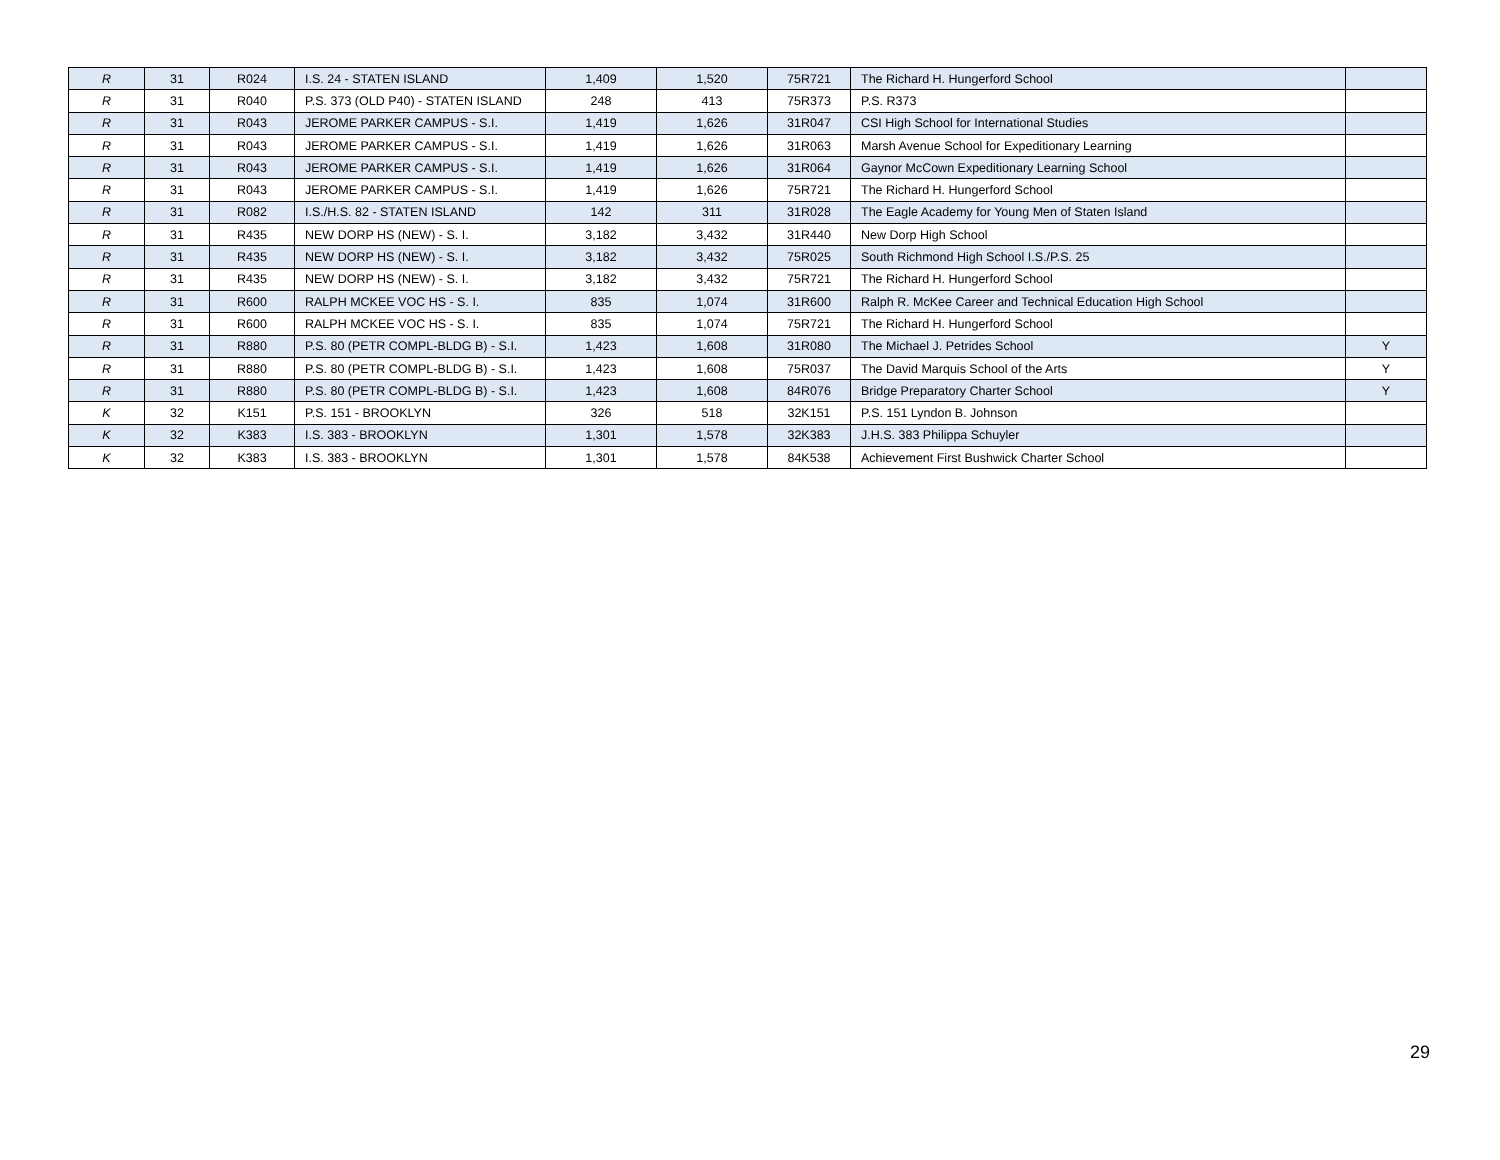| R | 31 | R024 | I.S. 24 - STATEN ISLAND | 1,409 | 1,520 | 75R721 | The Richard H. Hungerford School | |
| R | 31 | R040 | P.S. 373 (OLD P40) - STATEN ISLAND | 248 | 413 | 75R373 | P.S. R373 | |
| R | 31 | R043 | JEROME PARKER CAMPUS - S.I. | 1,419 | 1,626 | 31R047 | CSI High School for International Studies | |
| R | 31 | R043 | JEROME PARKER CAMPUS - S.I. | 1,419 | 1,626 | 31R063 | Marsh Avenue School for Expeditionary Learning | |
| R | 31 | R043 | JEROME PARKER CAMPUS - S.I. | 1,419 | 1,626 | 31R064 | Gaynor McCown Expeditionary Learning School | |
| R | 31 | R043 | JEROME PARKER CAMPUS - S.I. | 1,419 | 1,626 | 75R721 | The Richard H. Hungerford School | |
| R | 31 | R082 | I.S./H.S. 82 - STATEN ISLAND | 142 | 311 | 31R028 | The Eagle Academy for Young Men of Staten Island | |
| R | 31 | R435 | NEW DORP HS (NEW) - S. I. | 3,182 | 3,432 | 31R440 | New Dorp High School | |
| R | 31 | R435 | NEW DORP HS (NEW) - S. I. | 3,182 | 3,432 | 75R025 | South Richmond High School I.S./P.S. 25 | |
| R | 31 | R435 | NEW DORP HS (NEW) - S. I. | 3,182 | 3,432 | 75R721 | The Richard H. Hungerford School | |
| R | 31 | R600 | RALPH MCKEE VOC HS - S. I. | 835 | 1,074 | 31R600 | Ralph R. McKee Career and Technical Education High School | |
| R | 31 | R600 | RALPH MCKEE VOC HS - S. I. | 835 | 1,074 | 75R721 | The Richard H. Hungerford School | |
| R | 31 | R880 | P.S. 80 (PETR COMPL-BLDG B) - S.I. | 1,423 | 1,608 | 31R080 | The Michael J. Petrides School | Y |
| R | 31 | R880 | P.S. 80 (PETR COMPL-BLDG B) - S.I. | 1,423 | 1,608 | 75R037 | The David Marquis School of the Arts | Y |
| R | 31 | R880 | P.S. 80 (PETR COMPL-BLDG B) - S.I. | 1,423 | 1,608 | 84R076 | Bridge Preparatory Charter School | Y |
| K | 32 | K151 | P.S. 151 - BROOKLYN | 326 | 518 | 32K151 | P.S. 151 Lyndon B. Johnson | |
| K | 32 | K383 | I.S. 383 - BROOKLYN | 1,301 | 1,578 | 32K383 | J.H.S. 383 Philippa Schuyler | |
| K | 32 | K383 | I.S. 383 - BROOKLYN | 1,301 | 1,578 | 84K538 | Achievement First Bushwick Charter School | |
29